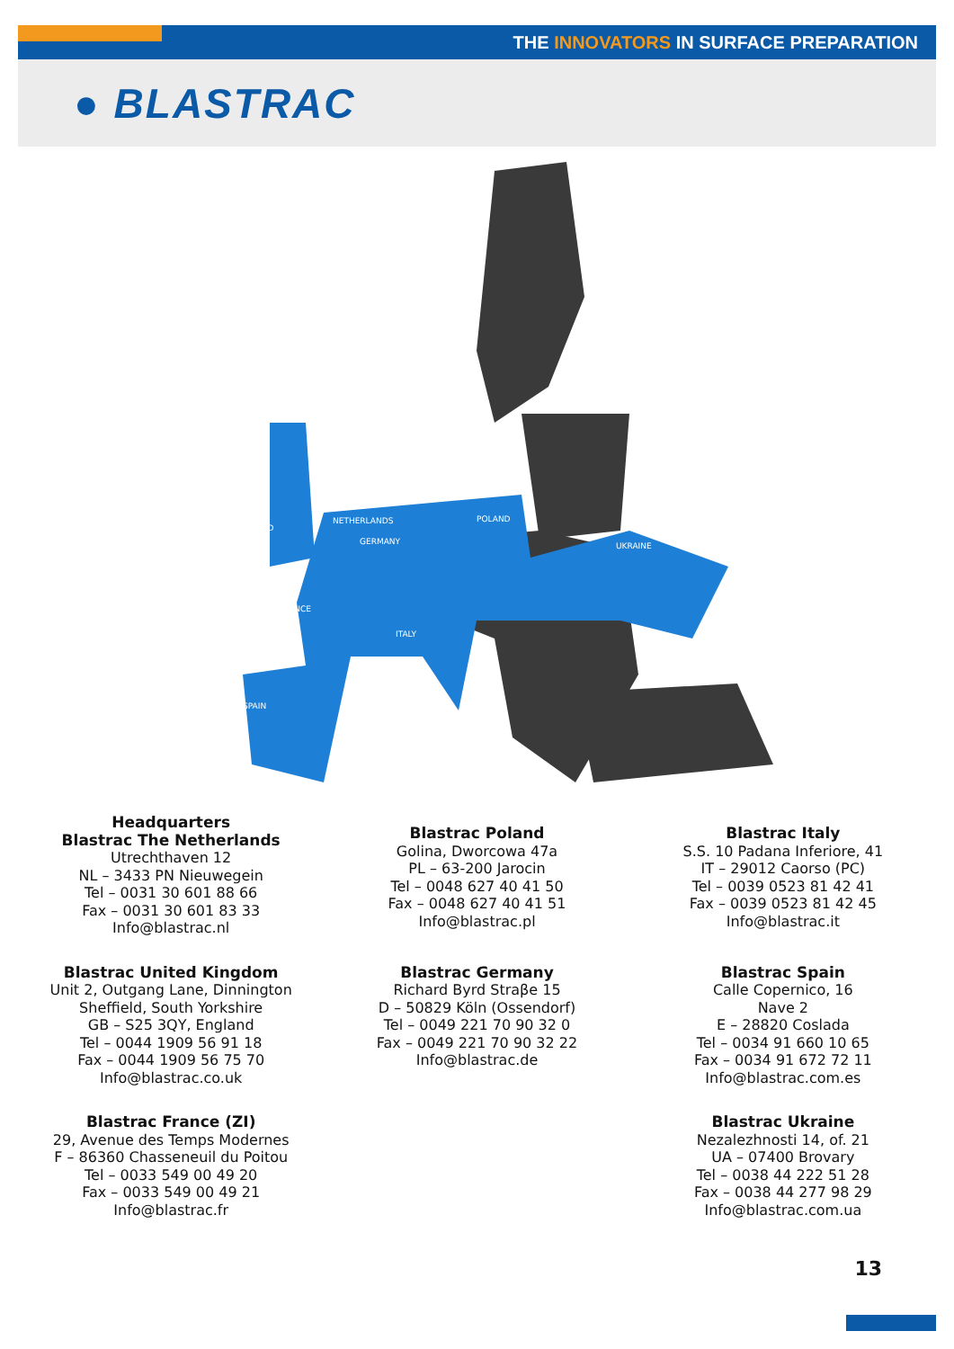THE INNOVATORS IN SURFACE PREPARATION
● BLASTRAC
ENGLAND
NETHERLANDS
GERMANY
POLAND
UKRAINE
FRANCE
ITALY
SPAIN
Headquarters
Blastrac The Netherlands
Utrechthaven 12
NL – 3433 PN Nieuwegein
Tel – 0031 30 601 88 66
Fax – 0031 30 601 83 33
Info@blastrac.nl
Blastrac Poland
Golina, Dworcowa 47a
PL – 63-200 Jarocin
Tel – 0048 627 40 41 50
Fax – 0048 627 40 41 51
Info@blastrac.pl
Blastrac Italy
S.S. 10 Padana Inferiore, 41
IT – 29012 Caorso (PC)
Tel – 0039 0523 81 42 41
Fax – 0039 0523 81 42 45
Info@blastrac.it
Blastrac United Kingdom
Unit 2, Outgang Lane, Dinnington
Sheffield, South Yorkshire
GB – S25 3QY, England
Tel – 0044 1909 56 91 18
Fax – 0044 1909 56 75 70
Info@blastrac.co.uk
Blastrac Germany
Richard Byrd Straβe 15
D – 50829 Köln (Ossendorf)
Tel – 0049 221 70 90 32 0
Fax – 0049 221 70 90 32 22
Info@blastrac.de
Blastrac Spain
Calle Copernico, 16
Nave 2
E – 28820 Coslada
Tel – 0034 91 660 10 65
Fax – 0034 91 672 72 11
Info@blastrac.com.es
Blastrac France (ZI)
29, Avenue des Temps Modernes
F – 86360 Chasseneuil du Poitou
Tel – 0033 549 00 49 20
Fax – 0033 549 00 49 21
Info@blastrac.fr
Blastrac Ukraine
Nezalezhnosti 14, of. 21
UA – 07400 Brovary
Tel – 0038 44 222 51 28
Fax – 0038 44 277 98 29
Info@blastrac.com.ua
13